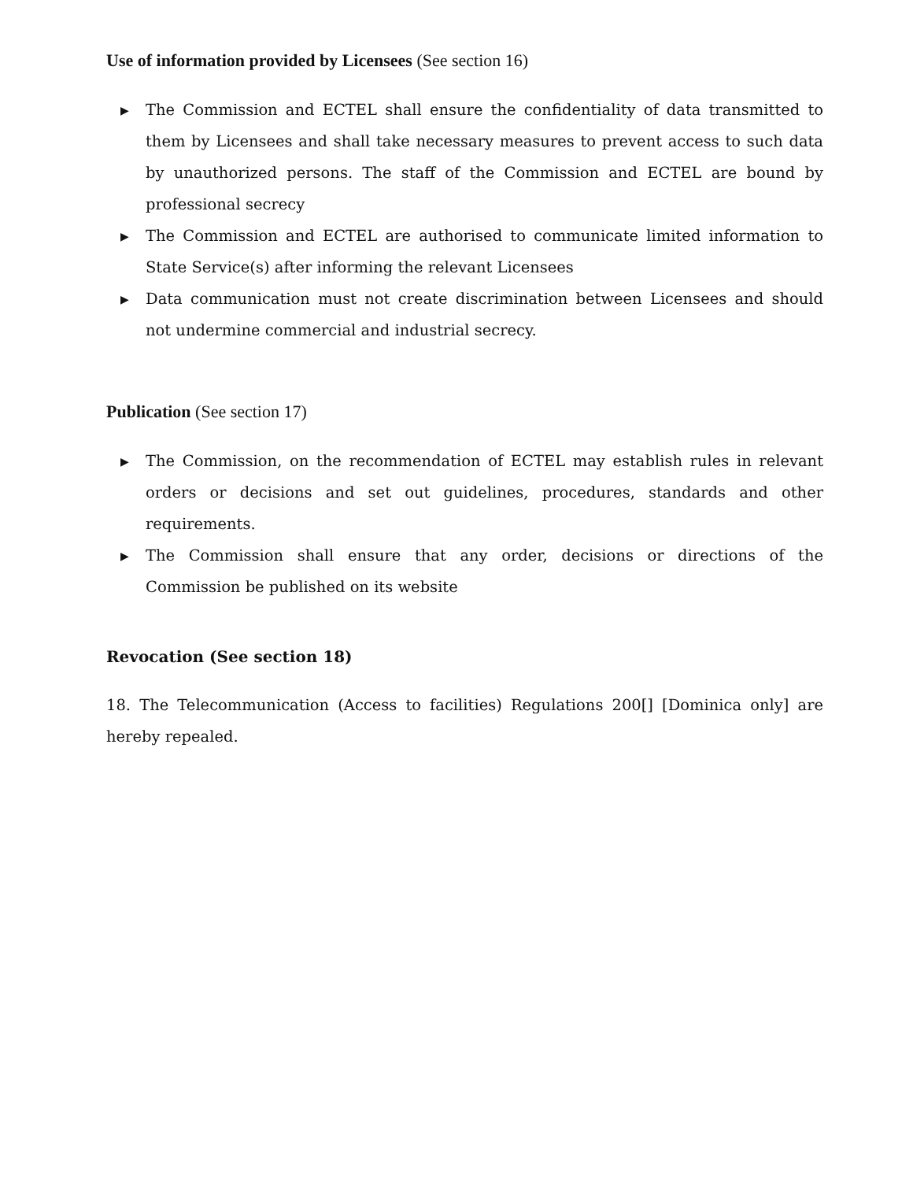Use of information provided by Licensees (See section 16)
▶ The Commission and ECTEL shall ensure the confidentiality of data transmitted to them by Licensees and shall take necessary measures to prevent access to such data by unauthorized persons. The staff of the Commission and ECTEL are bound by professional secrecy
▶ The Commission and ECTEL are authorised to communicate limited information to State Service(s) after informing the relevant Licensees
▶ Data communication must not create discrimination between Licensees and should not undermine commercial and industrial secrecy.
Publication (See section 17)
▶ The Commission, on the recommendation of ECTEL may establish rules in relevant orders or decisions and set out guidelines, procedures, standards and other requirements.
▶ The Commission shall ensure that any order, decisions or directions of the Commission be published on its website
Revocation (See section 18)
18. The Telecommunication (Access to facilities) Regulations 200[] [Dominica only] are hereby repealed.